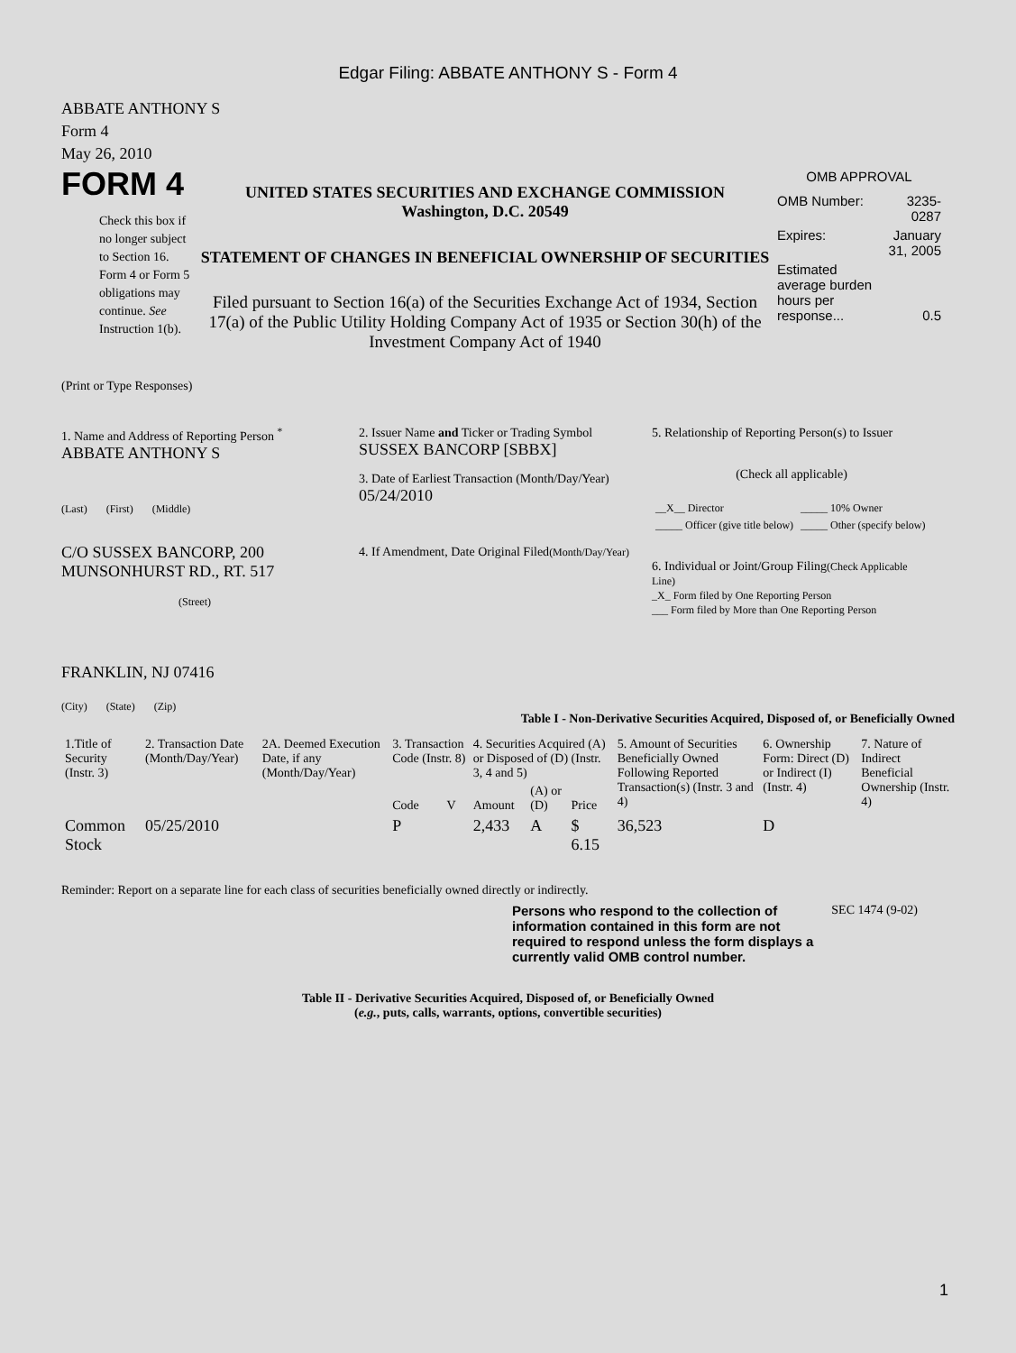Edgar Filing: ABBATE ANTHONY S - Form 4
ABBATE ANTHONY S
Form 4
May 26, 2010
FORM 4
Check this box if no longer subject to Section 16. Form 4 or Form 5 obligations may continue. See Instruction 1(b).
UNITED STATES SECURITIES AND EXCHANGE COMMISSION
Washington, D.C. 20549
STATEMENT OF CHANGES IN BENEFICIAL OWNERSHIP OF SECURITIES
Filed pursuant to Section 16(a) of the Securities Exchange Act of 1934, Section 17(a) of the Public Utility Holding Company Act of 1935 or Section 30(h) of the Investment Company Act of 1940
OMB APPROVAL
| OMB Number: | 3235-0287 |
| Expires: | January 31, 2005 |
| Estimated average burden hours per response... | 0.5 |
(Print or Type Responses)
1. Name and Address of Reporting Person <sup>*</sup>
ABBATE ANTHONY S
(Last) (First) (Middle)
C/O SUSSEX BANCORP, 200 MUNSONHURST RD., RT. 517
(Street)
FRANKLIN, NJ 07416
(City) (State) (Zip)
2. Issuer Name and Ticker or Trading Symbol
SUSSEX BANCORP [SBBX]
3. Date of Earliest Transaction (Month/Day/Year)
05/24/2010
4. If Amendment, Date Original Filed(Month/Day/Year)
5. Relationship of Reporting Person(s) to Issuer
(Check all applicable)
| __X__ Director | _____ 10% Owner |
| _____ Officer (give title below) | _____ Other (specify below) |
6. Individual or Joint/Group Filing(Check Applicable Line)
_X_ Form filed by One Reporting Person
___ Form filed by More than One Reporting Person
Table I - Non-Derivative Securities Acquired, Disposed of, or Beneficially Owned
| 1.Title of Security (Instr. 3) | 2. Transaction Date (Month/Day/Year) | 2A. Deemed Execution Date, if any (Month/Day/Year) | 3. Transaction Code (Instr. 8) | | 4. Securities Acquired (A) or Disposed of (D) (Instr. 3, 4 and 5) | | | 5. Amount of Securities Beneficially Owned Following Reported Transaction(s) (Instr. 3 and 4) | 6. Ownership Form: Direct (D) or Indirect (I) (Instr. 4) | 7. Nature of Indirect Beneficial Ownership (Instr. 4) |
| --- | --- | --- | --- | --- | --- | --- | --- | --- | --- | --- |
| | | | Code | V | Amount | (A) or (D) | Price | | | |
| Common Stock | 05/25/2010 | | P | | 2,433 | A | $ 6.15 | 36,523 | D | |
Reminder: Report on a separate line for each class of securities beneficially owned directly or indirectly.
Persons who respond to the collection of information contained in this form are not required to respond unless the form displays a currently valid OMB control number.
SEC 1474 (9-02)
Table II - Derivative Securities Acquired, Disposed of, or Beneficially Owned
(e.g., puts, calls, warrants, options, convertible securities)
1